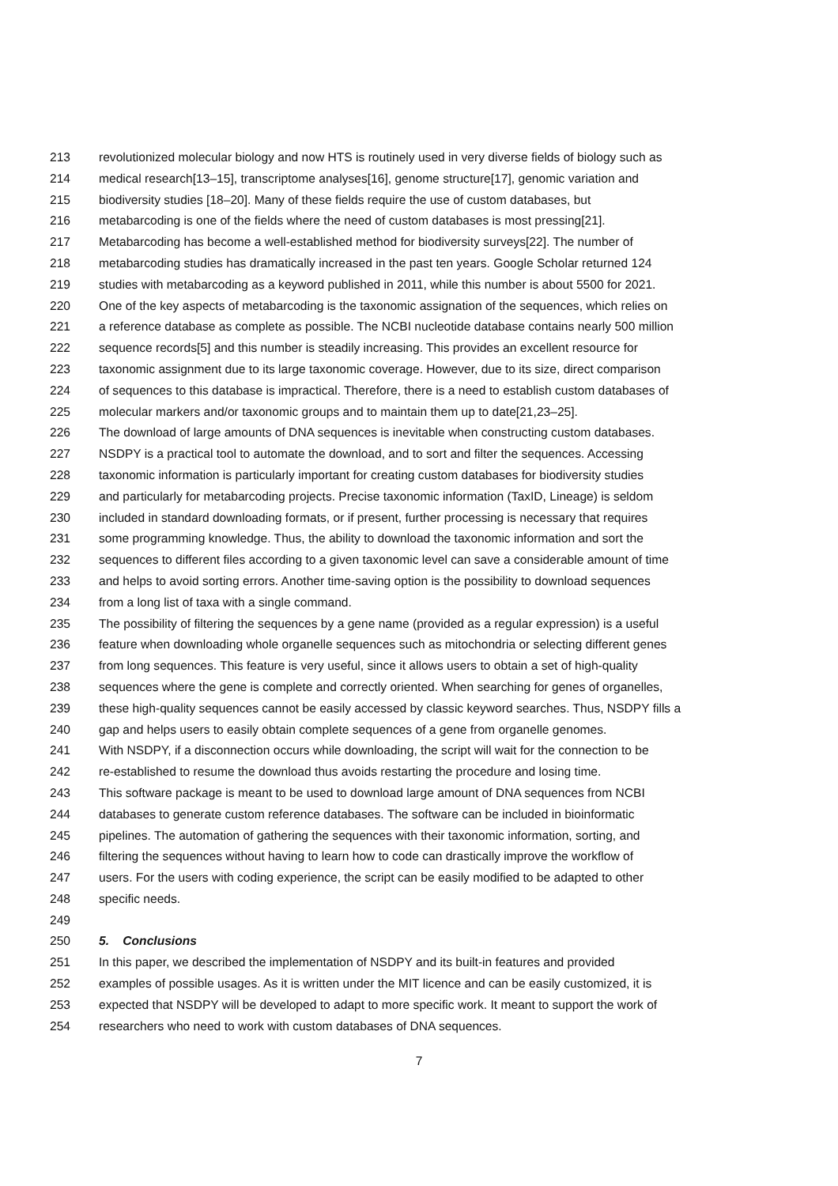213 revolutionized molecular biology and now HTS is routinely used in very diverse fields of biology such as
214 medical research[13–15], transcriptome analyses[16], genome structure[17], genomic variation and
215 biodiversity studies [18–20]. Many of these fields require the use of custom databases, but
216 metabarcoding is one of the fields where the need of custom databases is most pressing[21].
217 Metabarcoding has become a well-established method for biodiversity surveys[22]. The number of
218 metabarcoding studies has dramatically increased in the past ten years. Google Scholar returned 124
219 studies with metabarcoding as a keyword published in 2011, while this number is about 5500 for 2021.
220 One of the key aspects of metabarcoding is the taxonomic assignation of the sequences, which relies on
221 a reference database as complete as possible. The NCBI nucleotide database contains nearly 500 million
222 sequence records[5] and this number is steadily increasing. This provides an excellent resource for
223 taxonomic assignment due to its large taxonomic coverage. However, due to its size, direct comparison
224 of sequences to this database is impractical. Therefore, there is a need to establish custom databases of
225 molecular markers and/or taxonomic groups and to maintain them up to date[21,23–25].
226 The download of large amounts of DNA sequences is inevitable when constructing custom databases.
227 NSDPY is a practical tool to automate the download, and to sort and filter the sequences. Accessing
228 taxonomic information is particularly important for creating custom databases for biodiversity studies
229 and particularly for metabarcoding projects. Precise taxonomic information (TaxID, Lineage) is seldom
230 included in standard downloading formats, or if present, further processing is necessary that requires
231 some programming knowledge. Thus, the ability to download the taxonomic information and sort the
232 sequences to different files according to a given taxonomic level can save a considerable amount of time
233 and helps to avoid sorting errors. Another time-saving option is the possibility to download sequences
234 from a long list of taxa with a single command.
235 The possibility of filtering the sequences by a gene name (provided as a regular expression) is a useful
236 feature when downloading whole organelle sequences such as mitochondria or selecting different genes
237 from long sequences. This feature is very useful, since it allows users to obtain a set of high-quality
238 sequences where the gene is complete and correctly oriented. When searching for genes of organelles,
239 these high-quality sequences cannot be easily accessed by classic keyword searches. Thus, NSDPY fills a
240 gap and helps users to easily obtain complete sequences of a gene from organelle genomes.
241 With NSDPY, if a disconnection occurs while downloading, the script will wait for the connection to be
242 re-established to resume the download thus avoids restarting the procedure and losing time.
243 This software package is meant to be used to download large amount of DNA sequences from NCBI
244 databases to generate custom reference databases. The software can be included in bioinformatic
245 pipelines. The automation of gathering the sequences with their taxonomic information, sorting, and
246 filtering the sequences without having to learn how to code can drastically improve the workflow of
247 users. For the users with coding experience, the script can be easily modified to be adapted to other
248 specific needs.
249
250 5. Conclusions
251 In this paper, we described the implementation of NSDPY and its built-in features and provided
252 examples of possible usages. As it is written under the MIT licence and can be easily customized, it is
253 expected that NSDPY will be developed to adapt to more specific work. It meant to support the work of
254 researchers who need to work with custom databases of DNA sequences.
7